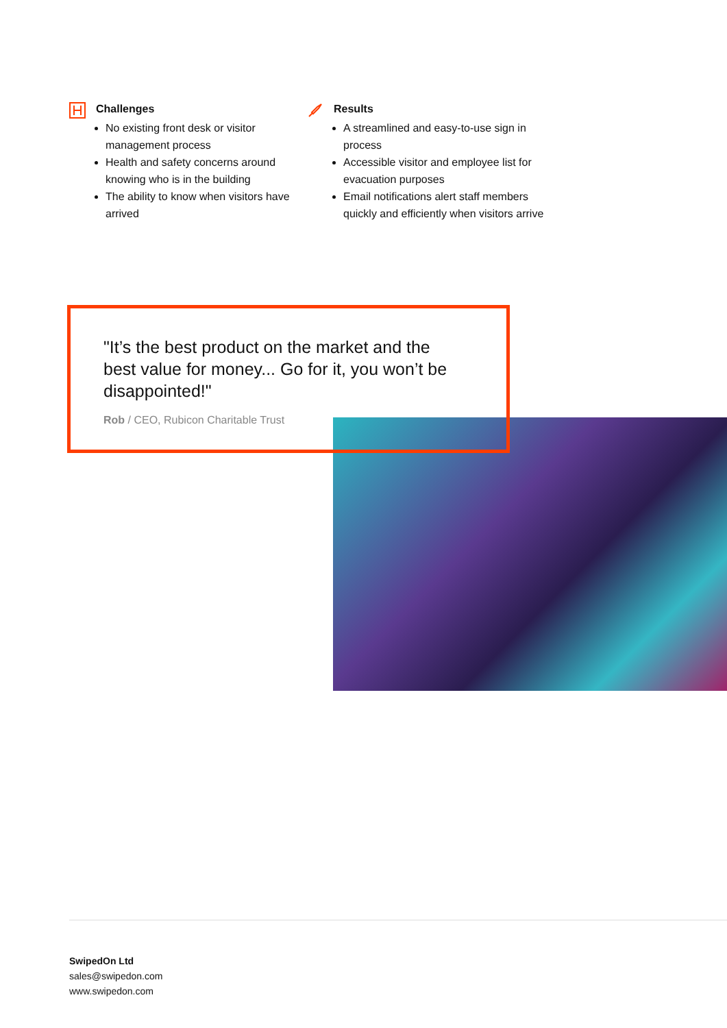Challenges
No existing front desk or visitor management process
Health and safety concerns around knowing who is in the building
The ability to know when visitors have arrived
Results
A streamlined and easy-to-use sign in process
Accessible visitor and employee list for evacuation purposes
Email notifications alert staff members quickly and efficiently when visitors arrive
"It’s the best product on the market and the best value for money... Go for it, you won’t be disappointed!"
Rob / CEO, Rubicon Charitable Trust
SwipedOn Ltd
sales@swipedon.com
www.swipedon.com